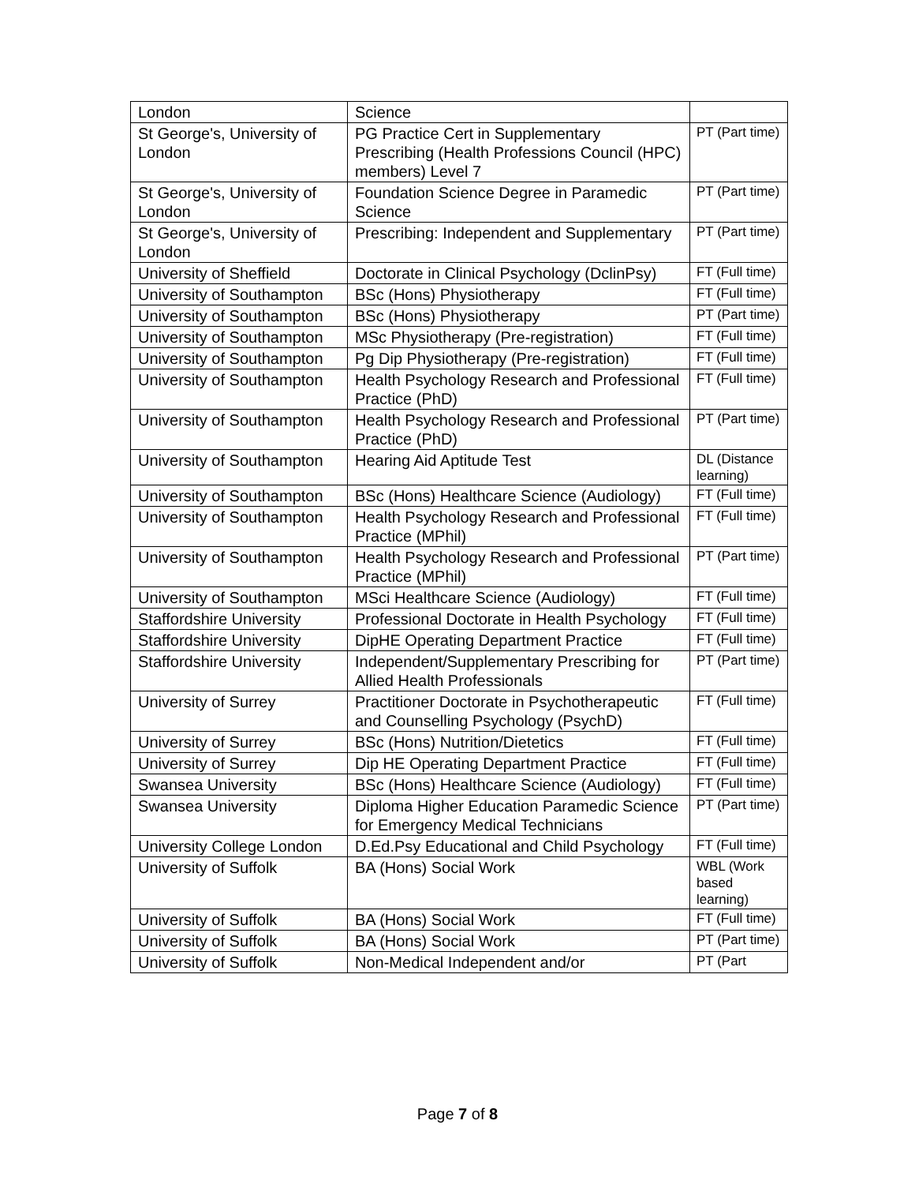| London | Science | |
| St George's, University of London | PG Practice Cert in Supplementary Prescribing (Health Professions Council (HPC) members) Level 7 | PT (Part time) |
| St George's, University of London | Foundation Science Degree in Paramedic Science | PT (Part time) |
| St George's, University of London | Prescribing: Independent and Supplementary | PT (Part time) |
| University of Sheffield | Doctorate in Clinical Psychology (DclinPsy) | FT (Full time) |
| University of Southampton | BSc (Hons) Physiotherapy | FT (Full time) |
| University of Southampton | BSc (Hons) Physiotherapy | PT (Part time) |
| University of Southampton | MSc Physiotherapy (Pre-registration) | FT (Full time) |
| University of Southampton | Pg Dip Physiotherapy (Pre-registration) | FT (Full time) |
| University of Southampton | Health Psychology Research and Professional Practice (PhD) | FT (Full time) |
| University of Southampton | Health Psychology Research and Professional Practice (PhD) | PT (Part time) |
| University of Southampton | Hearing Aid Aptitude Test | DL (Distance learning) |
| University of Southampton | BSc (Hons) Healthcare Science (Audiology) | FT (Full time) |
| University of Southampton | Health Psychology Research and Professional Practice (MPhil) | FT (Full time) |
| University of Southampton | Health Psychology Research and Professional Practice (MPhil) | PT (Part time) |
| University of Southampton | MSci Healthcare Science (Audiology) | FT (Full time) |
| Staffordshire University | Professional Doctorate in Health Psychology | FT (Full time) |
| Staffordshire University | DipHE Operating Department Practice | FT (Full time) |
| Staffordshire University | Independent/Supplementary Prescribing for Allied Health Professionals | PT (Part time) |
| University of Surrey | Practitioner Doctorate in Psychotherapeutic and Counselling Psychology (PsychD) | FT (Full time) |
| University of Surrey | BSc (Hons) Nutrition/Dietetics | FT (Full time) |
| University of Surrey | Dip HE Operating Department Practice | FT (Full time) |
| Swansea University | BSc (Hons) Healthcare Science (Audiology) | FT (Full time) |
| Swansea University | Diploma Higher Education Paramedic Science for Emergency Medical Technicians | PT (Part time) |
| University College London | D.Ed.Psy Educational and Child Psychology | FT (Full time) |
| University of Suffolk | BA (Hons) Social Work | WBL (Work based learning) |
| University of Suffolk | BA (Hons) Social Work | FT (Full time) |
| University of Suffolk | BA (Hons) Social Work | PT (Part time) |
| University of Suffolk | Non-Medical Independent and/or | PT (Part |
Page 7 of 8